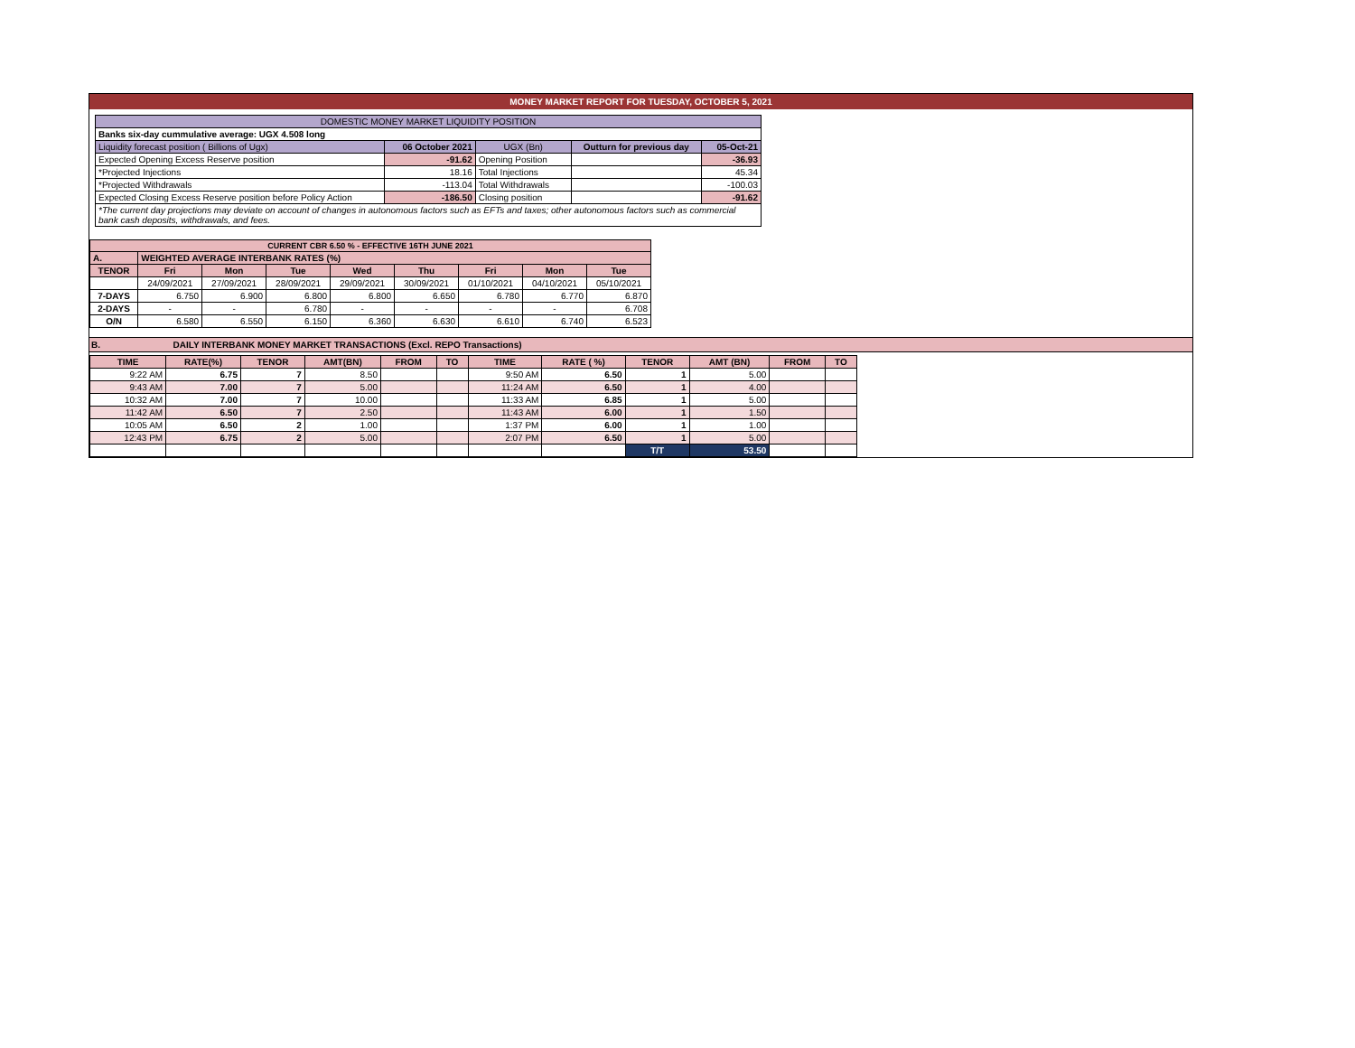MONEY MARKET REPORT FOR TUESDAY, OCTOBER 5, 2021
| DOMESTIC MONEY MARKET LIQUIDITY POSITION | | | | |
| Banks six-day cummulative average: UGX 4.508 long | | | | |
| Liquidity forecast position ( Billions of Ugx) | 06 October 2021 | UGX (Bn) | Outturn for previous day | 05-Oct-21 |
| Expected Opening Excess Reserve position | -91.62 | Opening Position | | -36.93 |
| *Projected Injections | 18.16 | Total Injections | | 45.34 |
| *Projected Withdrawals | -113.04 | Total Withdrawals | | -100.03 |
| Expected Closing Excess Reserve position before Policy Action | -186.50 | Closing position | | -91.62 |
| *The current day projections may deviate on account of changes in autonomous factors such as EFTs and taxes; other autonomous factors such as commercial bank cash deposits, withdrawals, and fees. | | | | |
| CURRENT CBR 6.50 % - EFFECTIVE 16TH JUNE 2021 | | | | | | | | |
| A. | WEIGHTED AVERAGE INTERBANK RATES (%) | | | | | | | |
| TENOR | Fri | Mon | Tue | Wed | Thu | Fri | Mon | Tue |
| | 24/09/2021 | 27/09/2021 | 28/09/2021 | 29/09/2021 | 30/09/2021 | 01/10/2021 | 04/10/2021 | 05/10/2021 |
| 7-DAYS | 6.750 | 6.900 | 6.800 | 6.800 | 6.650 | 6.780 | 6.770 | 6.870 |
| 2-DAYS | - | - | 6.780 | - | - | - | - | 6.708 |
| O/N | 6.580 | 6.550 | 6.150 | 6.360 | 6.630 | 6.610 | 6.740 | 6.523 |
B. DAILY INTERBANK MONEY MARKET TRANSACTIONS (Excl. REPO Transactions)
| TIME | RATE(%) | TENOR | AMT(BN) | FROM | TO | TIME | RATE ( %) | TENOR | AMT (BN) | FROM | TO |
| --- | --- | --- | --- | --- | --- | --- | --- | --- | --- | --- | --- |
| 9:22 AM | 6.75 | 7 | 8.50 | | | 9:50 AM | 6.50 | 1 | 5.00 | | |
| 9:43 AM | 7.00 | 7 | 5.00 | | | 11:24 AM | 6.50 | 1 | 4.00 | | |
| 10:32 AM | 7.00 | 7 | 10.00 | | | 11:33 AM | 6.85 | 1 | 5.00 | | |
| 11:42 AM | 6.50 | 7 | 2.50 | | | 11:43 AM | 6.00 | 1 | 1.50 | | |
| 10:05 AM | 6.50 | 2 | 1.00 | | | 1:37 PM | 6.00 | 1 | 1.00 | | |
| 12:43 PM | 6.75 | 2 | 5.00 | | | 2:07 PM | 6.50 | 1 | 5.00 | | |
| | | | | | | | | T/T | 53.50 | | |